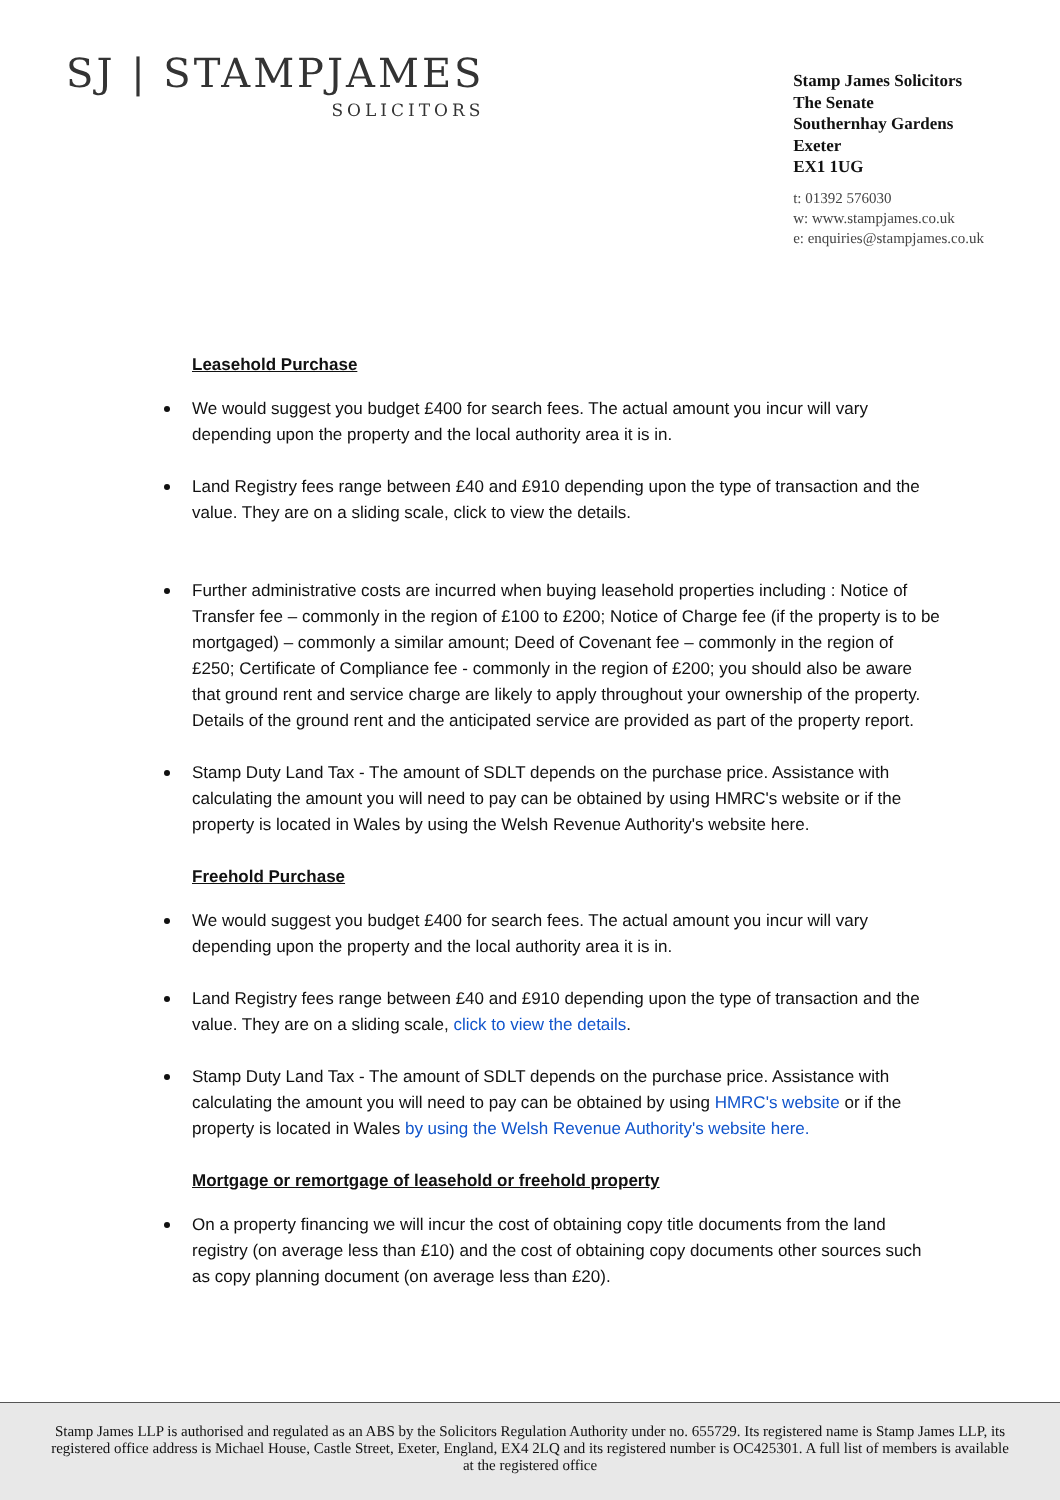SJ | STAMPJAMES
SOLICITORS
Stamp James Solicitors
The Senate
Southernhay Gardens
Exeter
EX1 1UG
t: 01392 576030
w: www.stampjames.co.uk
e: enquiries@stampjames.co.uk
Leasehold Purchase
We would suggest you budget £400 for search fees. The actual amount you incur will vary depending upon the property and the local authority area it is in.
Land Registry fees range between £40 and £910 depending upon the type of transaction and the value. They are on a sliding scale, click to view the details.
Further administrative costs are incurred when buying leasehold properties including : Notice of Transfer fee – commonly in the region of £100 to £200; Notice of Charge fee (if the property is to be mortgaged) – commonly a similar amount; Deed of Covenant fee – commonly in the region of £250; Certificate of Compliance fee - commonly in the region of £200; you should also be aware that ground rent and service charge are likely to apply throughout your ownership of the property. Details of the ground rent and the anticipated service are provided as part of the property report.
Stamp Duty Land Tax - The amount of SDLT depends on the purchase price. Assistance with calculating the amount you will need to pay can be obtained by using HMRC's website or if the property is located in Wales by using the Welsh Revenue Authority's website here.
Freehold Purchase
We would suggest you budget £400 for search fees. The actual amount you incur will vary depending upon the property and the local authority area it is in.
Land Registry fees range between £40 and £910 depending upon the type of transaction and the value. They are on a sliding scale, click to view the details.
Stamp Duty Land Tax - The amount of SDLT depends on the purchase price. Assistance with calculating the amount you will need to pay can be obtained by using HMRC's website or if the property is located in Wales by using the Welsh Revenue Authority's website here.
Mortgage or remortgage of leasehold or freehold property
On a property financing we will incur the cost of obtaining copy title documents from the land registry (on average less than £10) and the cost of obtaining copy documents other sources such as copy planning document (on average less than £20).
Stamp James LLP is authorised and regulated as an ABS by the Solicitors Regulation Authority under no. 655729. Its registered name is Stamp James LLP, its registered office address is Michael House, Castle Street, Exeter, England, EX4 2LQ and its registered number is OC425301. A full list of members is available at the registered office